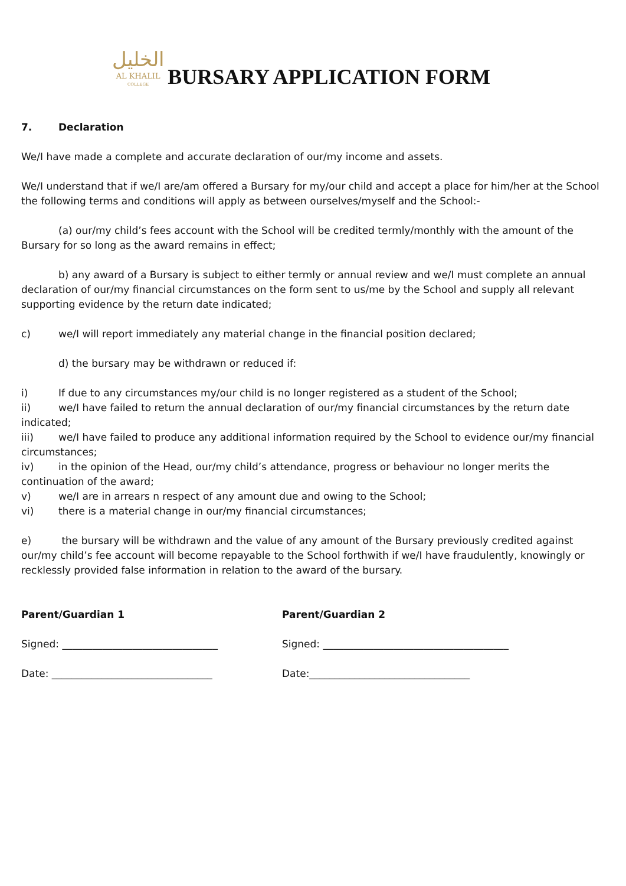الخليل
AL KHALIL
COLLEGE
BURSARY APPLICATION FORM
7. Declaration
We/I have made a complete and accurate declaration of our/my income and assets.
We/I understand that if we/I are/am offered a Bursary for my/our child and accept a place for him/her at the School the following terms and conditions will apply as between ourselves/myself and the School:-
(a) our/my child’s fees account with the School will be credited termly/monthly with the amount of the Bursary for so long as the award remains in effect;
b) any award of a Bursary is subject to either termly or annual review and we/I must complete an annual declaration of our/my financial circumstances on the form sent to us/me by the School and supply all relevant supporting evidence by the return date indicated;
c) we/I will report immediately any material change in the financial position declared;
d) the bursary may be withdrawn or reduced if:
i) If due to any circumstances my/our child is no longer registered as a student of the School;
ii) we/I have failed to return the annual declaration of our/my financial circumstances by the return date indicated;
iii) we/I have failed to produce any additional information required by the School to evidence our/my financial circumstances;
iv) in the opinion of the Head, our/my child’s attendance, progress or behaviour no longer merits the continuation of the award;
v) we/I are in arrears n respect of any amount due and owing to the School;
vi) there is a material change in our/my financial circumstances;
e) the bursary will be withdrawn and the value of any amount of the Bursary previously credited against our/my child’s fee account will become repayable to the School forthwith if we/I have fraudulently, knowingly or recklessly provided false information in relation to the award of the bursary.
Parent/Guardian 1
Signed: _______________________________
Date: ________________________________
Parent/Guardian 2
Signed: _____________________________________
Date:________________________________